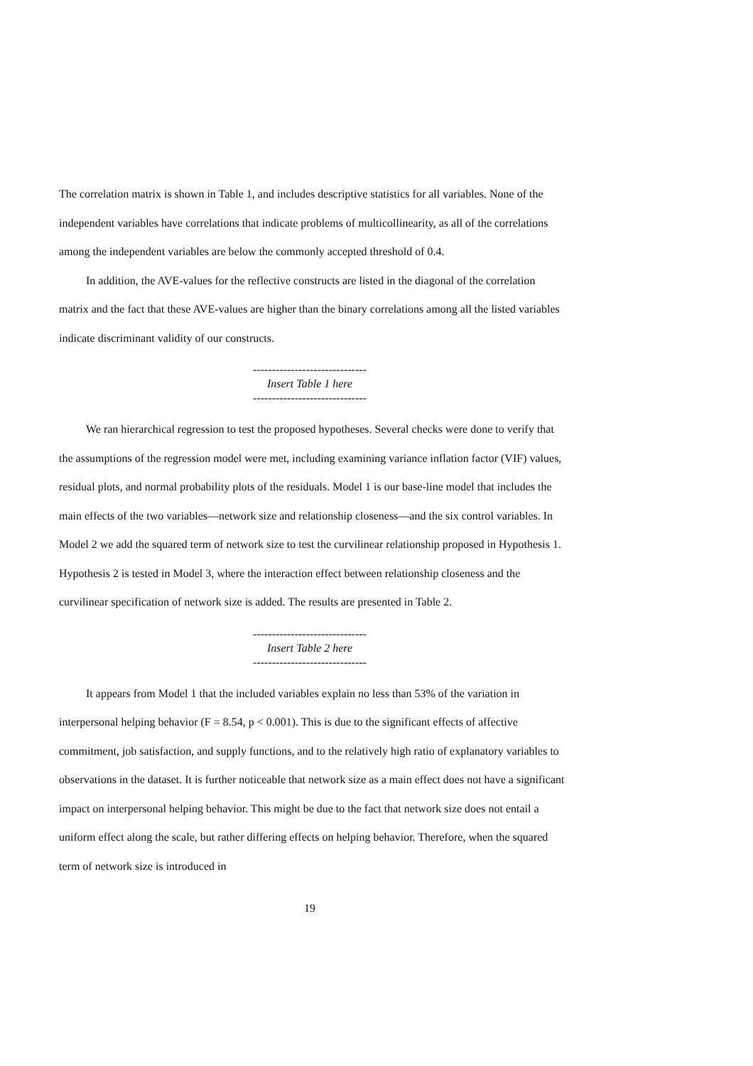The correlation matrix is shown in Table 1, and includes descriptive statistics for all variables. None of the independent variables have correlations that indicate problems of multicollinearity, as all of the correlations among the independent variables are below the commonly accepted threshold of 0.4.
In addition, the AVE-values for the reflective constructs are listed in the diagonal of the correlation matrix and the fact that these AVE-values are higher than the binary correlations among all the listed variables indicate discriminant validity of our constructs.
------------------------------
Insert Table 1 here
------------------------------
We ran hierarchical regression to test the proposed hypotheses. Several checks were done to verify that the assumptions of the regression model were met, including examining variance inflation factor (VIF) values, residual plots, and normal probability plots of the residuals. Model 1 is our base-line model that includes the main effects of the two variables—network size and relationship closeness—and the six control variables. In Model 2 we add the squared term of network size to test the curvilinear relationship proposed in Hypothesis 1. Hypothesis 2 is tested in Model 3, where the interaction effect between relationship closeness and the curvilinear specification of network size is added. The results are presented in Table 2.
------------------------------
Insert Table 2 here
------------------------------
It appears from Model 1 that the included variables explain no less than 53% of the variation in interpersonal helping behavior (F = 8.54, p < 0.001). This is due to the significant effects of affective commitment, job satisfaction, and supply functions, and to the relatively high ratio of explanatory variables to observations in the dataset. It is further noticeable that network size as a main effect does not have a significant impact on interpersonal helping behavior. This might be due to the fact that network size does not entail a uniform effect along the scale, but rather differing effects on helping behavior. Therefore, when the squared term of network size is introduced in
19